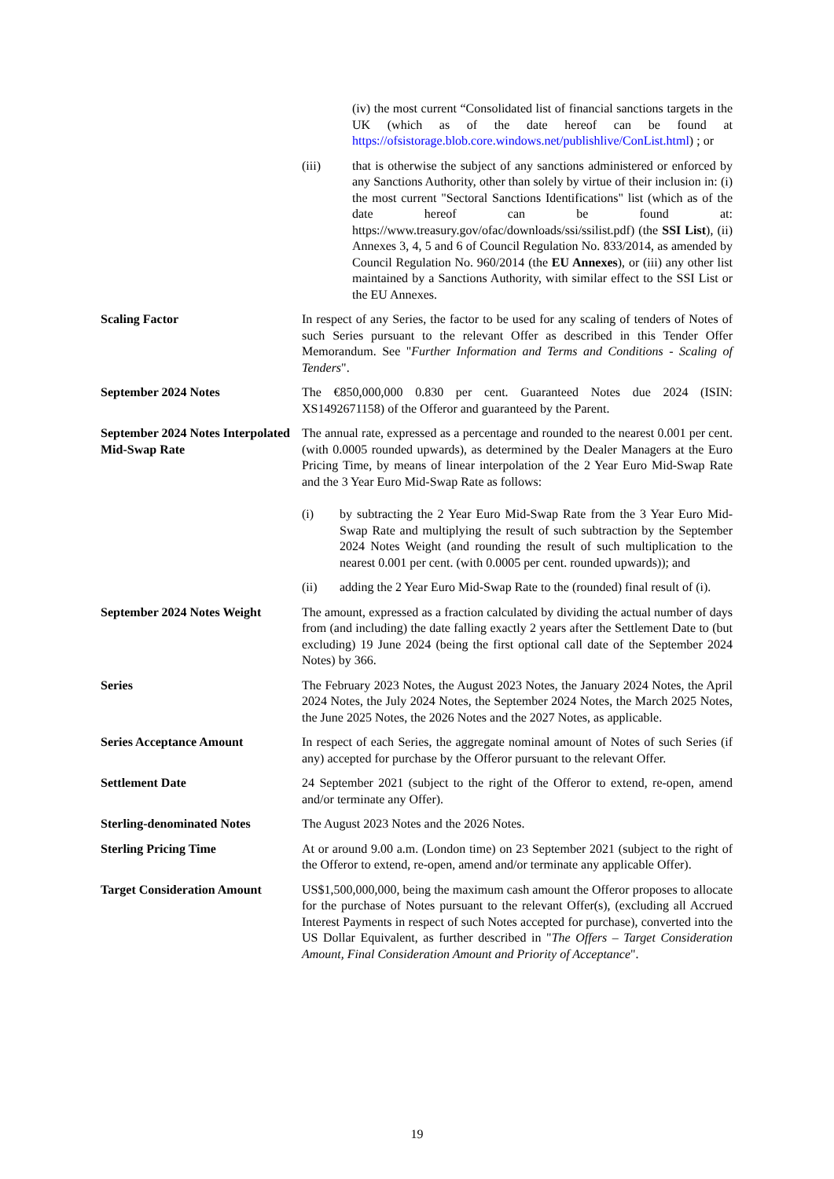(iv) the most current “Consolidated list of financial sanctions targets in the UK (which as of the date hereof can be found at https://ofsistorage.blob.core.windows.net/publishlive/ConList.html) ; or
(iii) that is otherwise the subject of any sanctions administered or enforced by any Sanctions Authority, other than solely by virtue of their inclusion in: (i) the most current "Sectoral Sanctions Identifications" list (which as of the date hereof can be found at: https://www.treasury.gov/ofac/downloads/ssi/ssilist.pdf) (the SSI List), (ii) Annexes 3, 4, 5 and 6 of Council Regulation No. 833/2014, as amended by Council Regulation No. 960/2014 (the EU Annexes), or (iii) any other list maintained by a Sanctions Authority, with similar effect to the SSI List or the EU Annexes.
Scaling Factor In respect of any Series, the factor to be used for any scaling of tenders of Notes of such Series pursuant to the relevant Offer as described in this Tender Offer Memorandum. See "Further Information and Terms and Conditions - Scaling of Tenders".
September 2024 Notes The €850,000,000 0.830 per cent. Guaranteed Notes due 2024 (ISIN: XS1492671158) of the Offeror and guaranteed by the Parent.
September 2024 Notes Interpolated Mid-Swap Rate
The annual rate, expressed as a percentage and rounded to the nearest 0.001 per cent. (with 0.0005 rounded upwards), as determined by the Dealer Managers at the Euro Pricing Time, by means of linear interpolation of the 2 Year Euro Mid-Swap Rate and the 3 Year Euro Mid-Swap Rate as follows:
(i) by subtracting the 2 Year Euro Mid-Swap Rate from the 3 Year Euro Mid-Swap Rate and multiplying the result of such subtraction by the September 2024 Notes Weight (and rounding the result of such multiplication to the nearest 0.001 per cent. (with 0.0005 per cent. rounded upwards)); and
(ii) adding the 2 Year Euro Mid-Swap Rate to the (rounded) final result of (i).
September 2024 Notes Weight
The amount, expressed as a fraction calculated by dividing the actual number of days from (and including) the date falling exactly 2 years after the Settlement Date to (but excluding) 19 June 2024 (being the first optional call date of the September 2024 Notes) by 366.
Series The February 2023 Notes, the August 2023 Notes, the January 2024 Notes, the April 2024 Notes, the July 2024 Notes, the September 2024 Notes, the March 2025 Notes, the June 2025 Notes, the 2026 Notes and the 2027 Notes, as applicable.
Series Acceptance Amount In respect of each Series, the aggregate nominal amount of Notes of such Series (if any) accepted for purchase by the Offeror pursuant to the relevant Offer.
Settlement Date 24 September 2021 (subject to the right of the Offeror to extend, re-open, amend and/or terminate any Offer).
Sterling-denominated Notes The August 2023 Notes and the 2026 Notes.
Sterling Pricing Time At or around 9.00 a.m. (London time) on 23 September 2021 (subject to the right of the Offeror to extend, re-open, amend and/or terminate any applicable Offer).
Target Consideration Amount
US$1,500,000,000, being the maximum cash amount the Offeror proposes to allocate for the purchase of Notes pursuant to the relevant Offer(s), (excluding all Accrued Interest Payments in respect of such Notes accepted for purchase), converted into the US Dollar Equivalent, as further described in "The Offers – Target Consideration Amount, Final Consideration Amount and Priority of Acceptance".
19